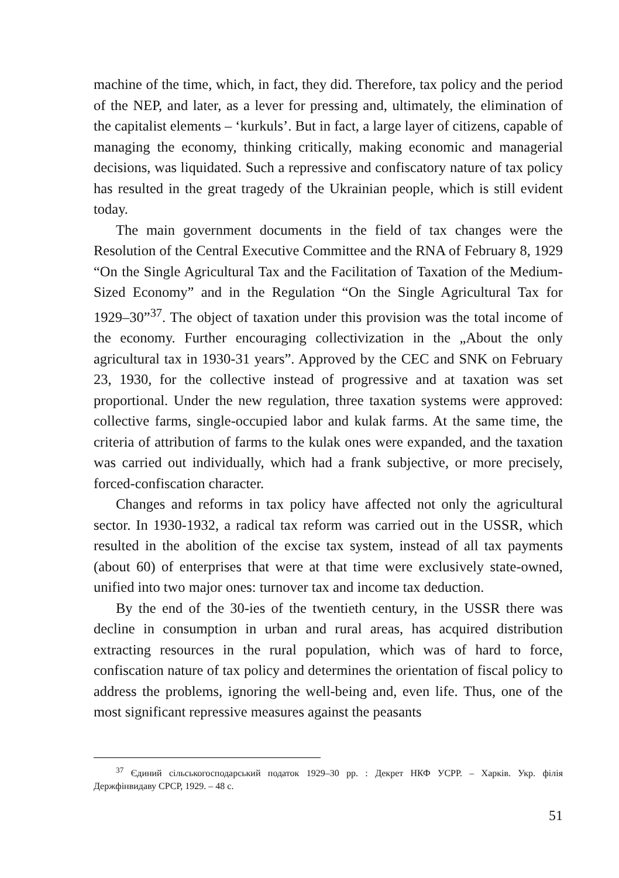machine of the time, which, in fact, they did. Therefore, tax policy and the period of the NEP, and later, as a lever for pressing and, ultimately, the elimination of the capitalist elements – ‘kurkuls’. But in fact, a large layer of citizens, capable of managing the economy, thinking critically, making economic and managerial decisions, was liquidated. Such a repressive and confiscatory nature of tax policy has resulted in the great tragedy of the Ukrainian people, which is still evident today.
The main government documents in the field of tax changes were the Resolution of the Central Executive Committee and the RNA of February 8, 1929 “On the Single Agricultural Tax and the Facilitation of Taxation of the Medium-Sized Economy” and in the Regulation “On the Single Agricultural Tax for 1929–30”<sup>37</sup>. The object of taxation under this provision was the total income of the economy. Further encouraging collectivization in the „About the only agricultural tax in 1930-31 years”. Approved by the CEC and SNK on February 23, 1930, for the collective instead of progressive and at taxation was set proportional. Under the new regulation, three taxation systems were approved: collective farms, single-occupied labor and kulak farms. At the same time, the criteria of attribution of farms to the kulak ones were expanded, and the taxation was carried out individually, which had a frank subjective, or more precisely, forced-confiscation character.
Changes and reforms in tax policy have affected not only the agricultural sector. In 1930-1932, a radical tax reform was carried out in the USSR, which resulted in the abolition of the excise tax system, instead of all tax payments (about 60) of enterprises that were at that time were exclusively state-owned, unified into two major ones: turnover tax and income tax deduction.
By the end of the 30-ies of the twentieth century, in the USSR there was decline in consumption in urban and rural areas, has acquired distribution extracting resources in the rural population, which was of hard to force, confiscation nature of tax policy and determines the orientation of fiscal policy to address the problems, ignoring the well-being and, even life. Thus, one of the most significant repressive measures against the peasants
<sup>37</sup> Єдиний сільськогосподарський податок 1929–30 рр. : Декрет НКФ УСРР. – Харків. Укр. філія Держфінвидаву СРСР, 1929. – 48 с.
51